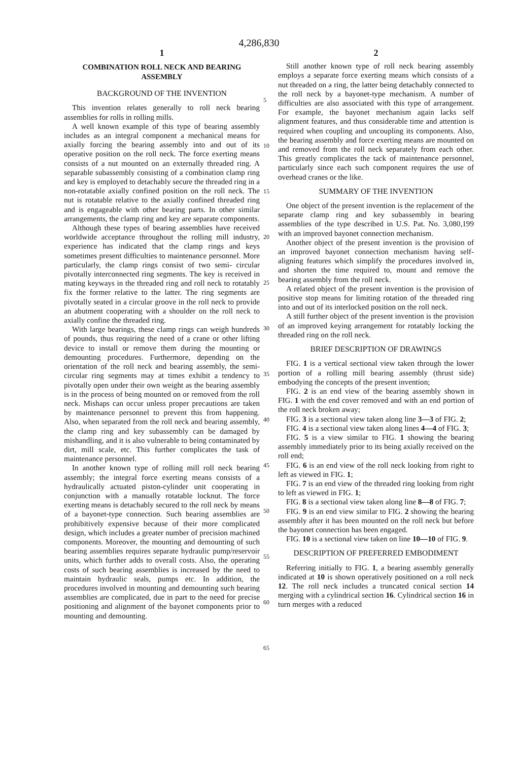4,286,830
1
COMBINATION ROLL NECK AND BEARING ASSEMBLY
BACKGROUND OF THE INVENTION
This invention relates generally to roll neck bearing assemblies for rolls in rolling mills.
A well known example of this type of bearing assembly includes as an integral component a mechanical means for axially forcing the bearing assembly into and out of its operative position on the roll neck. The force exerting means consists of a nut mounted on an externally threaded ring. A separable subassembly consisting of a combination clamp ring and key is employed to detachably secure the threaded ring in a non-rotatable axially confined position on the roll neck. The nut is rotatable relative to the axially confined threaded ring and is engageable with other bearing parts. In other similar arrangements, the clamp ring and key are separate components.
Although these types of bearing assemblies have received worldwide acceptance throughout the rolling mill industry, experience has indicated that the clamp rings and keys sometimes present difficulties to maintenance personnel. More particularly, the clamp rings consist of two semi- circular pivotally interconnected ring segments. The key is received in mating keyways in the threaded ring and roll neck to rotatably fix the former relative to the latter. The ring segments are pivotally seated in a circular groove in the roll neck to provide an abutment cooperating with a shoulder on the roll neck to axially confine the threaded ring.
With large bearings, these clamp rings can weigh hundreds of pounds, thus requiring the need of a crane or other lifting device to install or remove them during the mounting or demounting procedures. Furthermore, depending on the orientation of the roll neck and bearing assembly, the semi-circular ring segments may at times exhibit a tendency to pivotally open under their own weight as the bearing assembly is in the process of being mounted on or removed from the roll neck. Mishaps can occur unless proper precautions are taken by maintenance personnel to prevent this from happening. Also, when separated from the roll neck and bearing assembly, the clamp ring and key subassembly can be damaged by mishandling, and it is also vulnerable to being contaminated by dirt, mill scale, etc. This further complicates the task of maintenance personnel.
In another known type of rolling mill roll neck bearing assembly; the integral force exerting means consists of a hydraulically actuated piston-cylinder unit cooperating in conjunction with a manually rotatable locknut. The force exerting means is detachably secured to the roll neck by means of a bayonet-type connection. Such bearing assemblies are prohibitively expensive because of their more complicated design, which includes a greater number of precision machined components. Moreover, the mounting and demounting of such bearing assemblies requires separate hydraulic pump/reservoir units, which further adds to overall costs. Also, the operating costs of such bearing assemblies is increased by the need to maintain hydraulic seals, pumps etc. In addition, the procedures involved in mounting and demounting such bearing assemblies are complicated, due in part to the need for precise positioning and alignment of the bayonet components prior to mounting and demounting.
2
Still another known type of roll neck bearing assembly employs a separate force exerting means which consists of a nut threaded on a ring, the latter being detachably connected to the roll neck by a bayonet-type mechanism. A number of difficulties are also associated with this type of arrangement. For example, the bayonet mechanism again lacks self alignment features, and thus considerable time and attention is required when coupling and uncoupling its components. Also, the bearing assembly and force exerting means are mounted on and removed from the roll neck separately from each other. This greatly complicates the tack of maintenance personnel, particularly since each such component requires the use of overhead cranes or the like.
SUMMARY OF THE INVENTION
One object of the present invention is the replacement of the separate clamp ring and key subassembly in bearing assemblies of the type described in U.S. Pat. No. 3,080,199 with an improved bayonet connection mechanism.
Another object of the present invention is the provision of an improved bayonet connection mechanism having self-aligning features which simplify the procedures involved in, and shorten the time required to, mount and remove the bearing assembly from the roll neck.
A related object of the present invention is the provision of positive stop means for limiting rotation of the threaded ring into and out of its interlocked position on the roll neck.
A still further object of the present invention is the provision of an improved keying arrangement for rotatably locking the threaded ring on the roll neck.
BRIEF DESCRIPTION OF DRAWINGS
FIG. 1 is a vertical sectional view taken through the lower portion of a rolling mill bearing assembly (thrust side) embodying the concepts of the present invention;
FIG. 2 is an end view of the bearing assembly shown in FIG. 1 with the end cover removed and with an end portion of the roll neck broken away;
FIG. 3 is a sectional view taken along line 3—3 of FIG. 2;
FIG. 4 is a sectional view taken along lines 4—4 of FIG. 3;
FIG. 5 is a view similar to FIG. 1 showing the bearing assembly immediately prior to its being axially received on the roll end;
FIG. 6 is an end view of the roll neck looking from right to left as viewed in FIG. 1;
FIG. 7 is an end view of the threaded ring looking from right to left as viewed in FIG. 1;
FIG. 8 is a sectional view taken along line 8—8 of FIG. 7;
FIG. 9 is an end view similar to FIG. 2 showing the bearing assembly after it has been mounted on the roll neck but before the bayonet connection has been engaged.
FIG. 10 is a sectional view taken on line 10—10 of FIG. 9.
DESCRIPTION OF PREFERRED EMBODIMENT
Referring initially to FIG. 1, a bearing assembly generally indicated at 10 is shown operatively positioned on a roll neck 12. The roll neck includes a truncated conical section 14 merging with a cylindrical section 16. Cylindrical section 16 in turn merges with a reduced
5
10
15
20
25
30
35
40
45
50
55
60
65